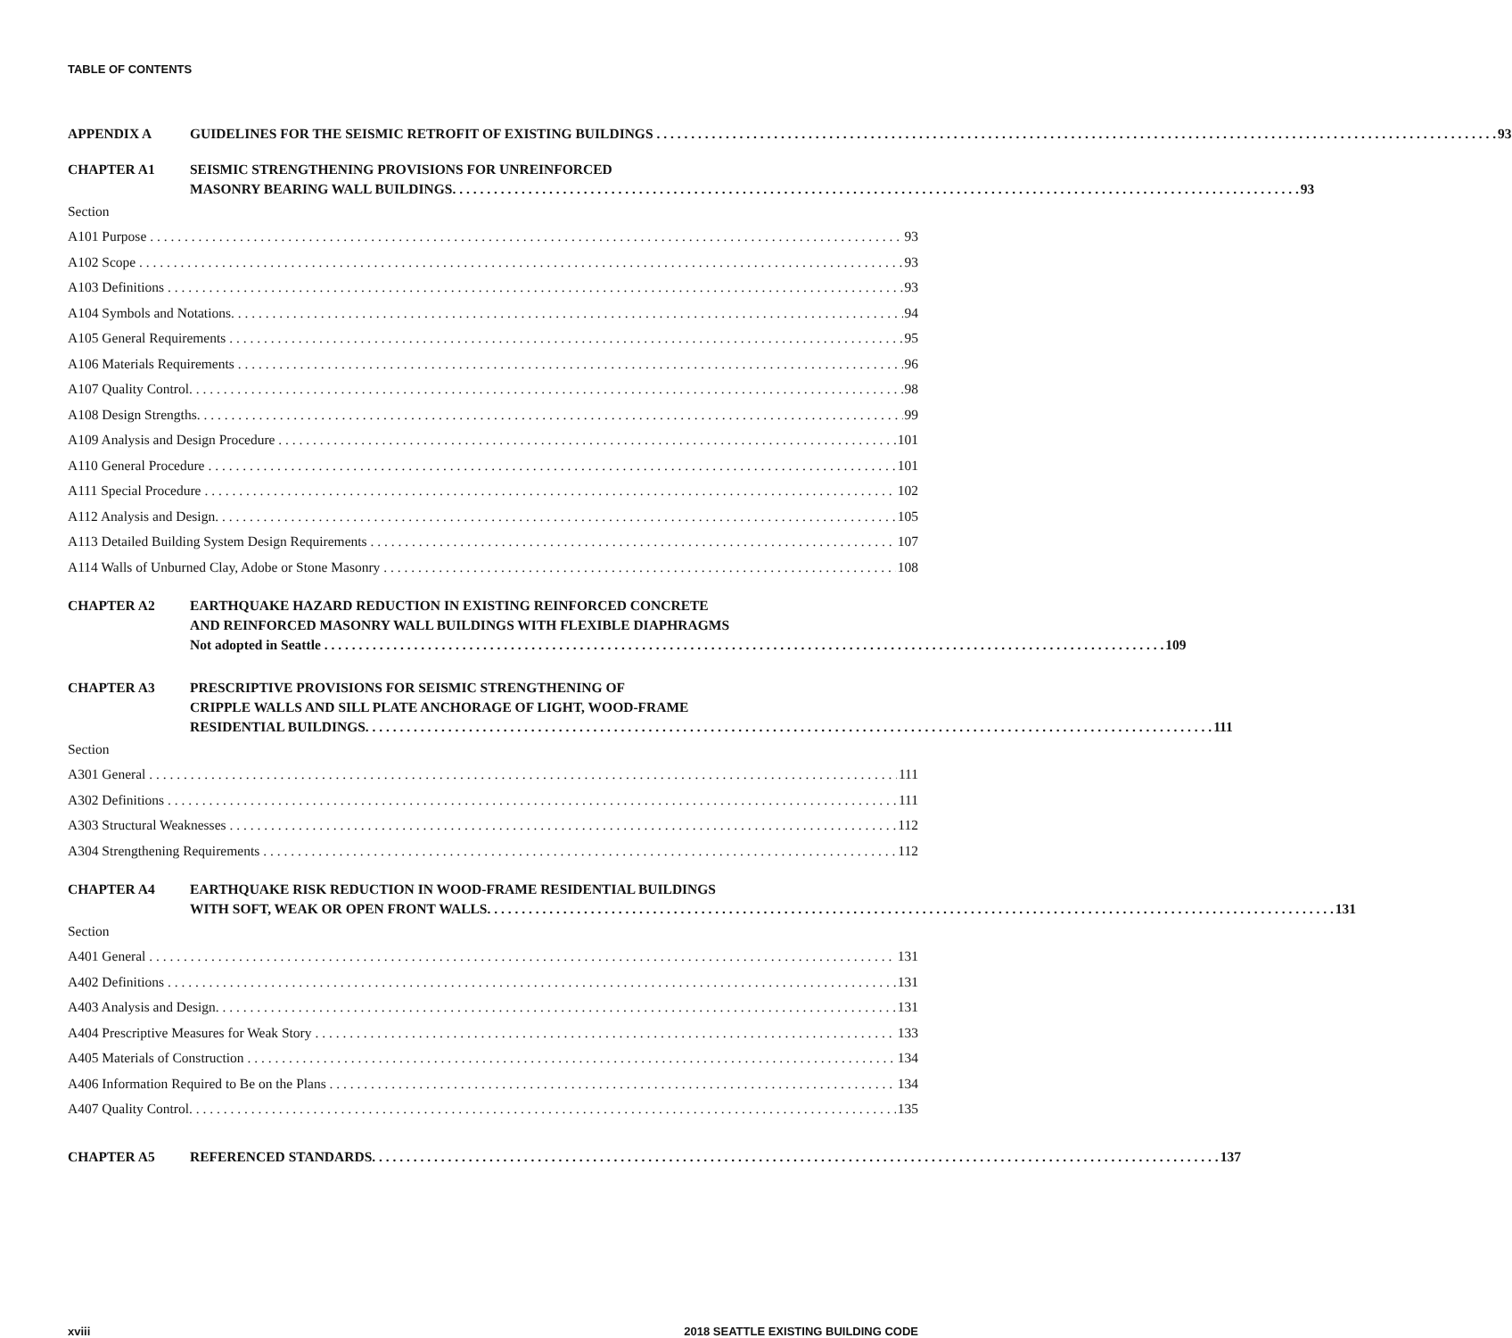TABLE OF CONTENTS
APPENDIX A
GUIDELINES FOR THE SEISMIC RETROFIT OF EXISTING BUILDINGS 93
CHAPTER A1 SEISMIC STRENGTHENING PROVISIONS FOR UNREINFORCED
MASONRY BEARING WALL BUILDINGS. 93
Section
A101 Purpose 93
A102 Scope 93
A103 Definitions 93
A104 Symbols and Notations. 94
A105 General Requirements 95
A106 Materials Requirements 96
A107 Quality Control. 98
A108 Design Strengths. 99
A109 Analysis and Design Procedure 101
A110 General Procedure 101
A111 Special Procedure 102
A112 Analysis and Design. 105
A113 Detailed Building System Design Requirements 107
A114 Walls of Unburned Clay, Adobe or Stone Masonry 108
CHAPTER A2 EARTHQUAKE HAZARD REDUCTION IN EXISTING REINFORCED CONCRETE
AND REINFORCED MASONRY WALL BUILDINGS WITH FLEXIBLE DIAPHRAGMS
Not adopted in Seattle 109
CHAPTER A3 PRESCRIPTIVE PROVISIONS FOR SEISMIC STRENGTHENING OF
CRIPPLE WALLS AND SILL PLATE ANCHORAGE OF LIGHT, WOOD-FRAME
RESIDENTIAL BUILDINGS. 111
Section
A301 General 111
A302 Definitions 111
A303 Structural Weaknesses 112
A304 Strengthening Requirements 112
CHAPTER A4 EARTHQUAKE RISK REDUCTION IN WOOD-FRAME RESIDENTIAL BUILDINGS
WITH SOFT, WEAK OR OPEN FRONT WALLS. 131
Section
A401 General 131
A402 Definitions 131
A403 Analysis and Design. 131
A404 Prescriptive Measures for Weak Story 133
A405 Materials of Construction 134
A406 Information Required to Be on the Plans 134
A407 Quality Control. 135
CHAPTER A5
REFERENCED STANDARDS. 137
xviii 2018 SEATTLE EXISTING BUILDING CODE